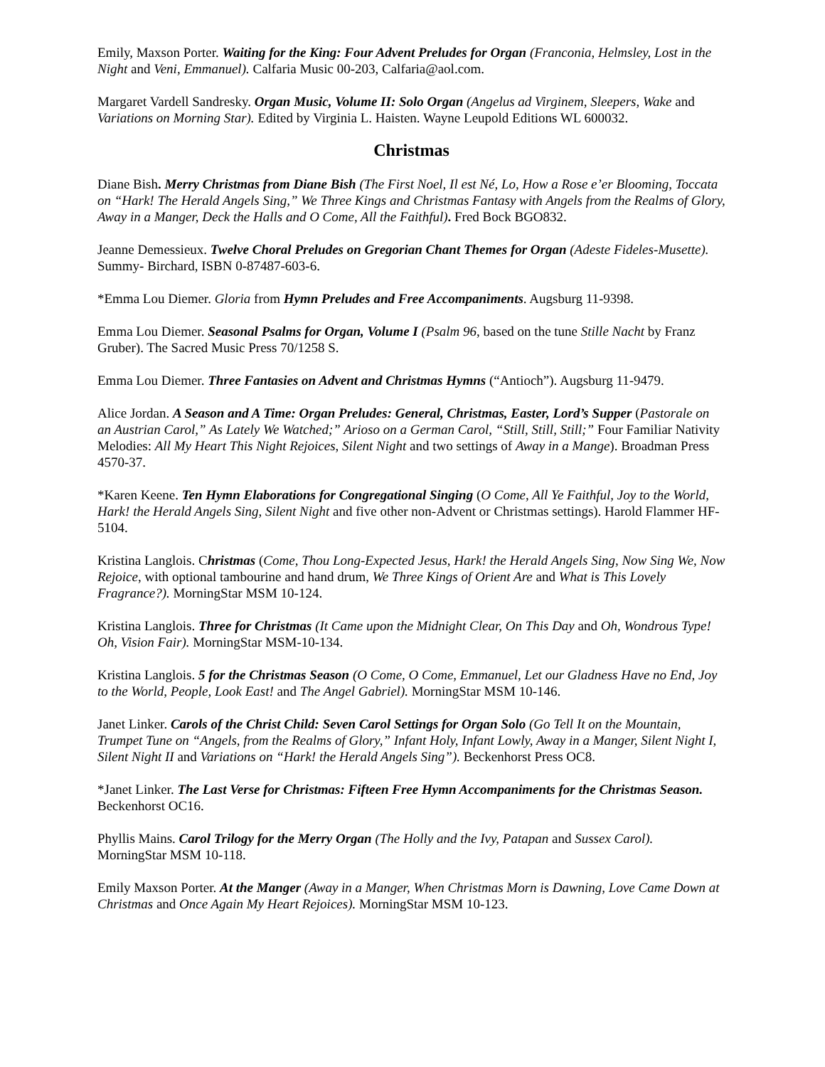Emily, Maxson Porter. Waiting for the King: Four Advent Preludes for Organ (Franconia, Helmsley, Lost in the Night and Veni, Emmanuel). Calfaria Music 00-203, Calfaria@aol.com.
Margaret Vardell Sandresky. Organ Music, Volume II: Solo Organ (Angelus ad Virginem, Sleepers, Wake and Variations on Morning Star). Edited by Virginia L. Haisten. Wayne Leupold Editions WL 600032.
Christmas
Diane Bish. Merry Christmas from Diane Bish (The First Noel, Il est Né, Lo, How a Rose e’er Blooming, Toccata on “Hark! The Herald Angels Sing,” We Three Kings and Christmas Fantasy with Angels from the Realms of Glory, Away in a Manger, Deck the Halls and O Come, All the Faithful). Fred Bock BGO832.
Jeanne Demessieux. Twelve Choral Preludes on Gregorian Chant Themes for Organ (Adeste Fideles-Musette). Summy- Birchard, ISBN 0-87487-603-6.
*Emma Lou Diemer. Gloria from Hymn Preludes and Free Accompaniments. Augsburg 11-9398.
Emma Lou Diemer. Seasonal Psalms for Organ, Volume I (Psalm 96, based on the tune Stille Nacht by Franz Gruber). The Sacred Music Press 70/1258 S.
Emma Lou Diemer. Three Fantasies on Advent and Christmas Hymns (“Antioch”). Augsburg 11-9479.
Alice Jordan. A Season and A Time: Organ Preludes: General, Christmas, Easter, Lord’s Supper (Pastorale on an Austrian Carol,” As Lately We Watched;” Arioso on a German Carol, “Still, Still, Still;” Four Familiar Nativity Melodies: All My Heart This Night Rejoices, Silent Night and two settings of Away in a Mange). Broadman Press 4570-37.
*Karen Keene. Ten Hymn Elaborations for Congregational Singing (O Come, All Ye Faithful, Joy to the World, Hark! the Herald Angels Sing, Silent Night and five other non-Advent or Christmas settings). Harold Flammer HF-5104.
Kristina Langlois. Christmas (Come, Thou Long-Expected Jesus, Hark! the Herald Angels Sing, Now Sing We, Now Rejoice, with optional tambourine and hand drum, We Three Kings of Orient Are and What is This Lovely Fragrance?). MorningStar MSM 10-124.
Kristina Langlois. Three for Christmas (It Came upon the Midnight Clear, On This Day and Oh, Wondrous Type! Oh, Vision Fair). MorningStar MSM-10-134.
Kristina Langlois. 5 for the Christmas Season (O Come, O Come, Emmanuel, Let our Gladness Have no End, Joy to the World, People, Look East! and The Angel Gabriel). MorningStar MSM 10-146.
Janet Linker. Carols of the Christ Child: Seven Carol Settings for Organ Solo (Go Tell It on the Mountain, Trumpet Tune on “Angels, from the Realms of Glory,” Infant Holy, Infant Lowly, Away in a Manger, Silent Night I, Silent Night II and Variations on “Hark! the Herald Angels Sing”). Beckenhorst Press OC8.
*Janet Linker. The Last Verse for Christmas: Fifteen Free Hymn Accompaniments for the Christmas Season. Beckenhorst OC16.
Phyllis Mains. Carol Trilogy for the Merry Organ (The Holly and the Ivy, Patapan and Sussex Carol). MorningStar MSM 10-118.
Emily Maxson Porter. At the Manger (Away in a Manger, When Christmas Morn is Dawning, Love Came Down at Christmas and Once Again My Heart Rejoices). MorningStar MSM 10-123.